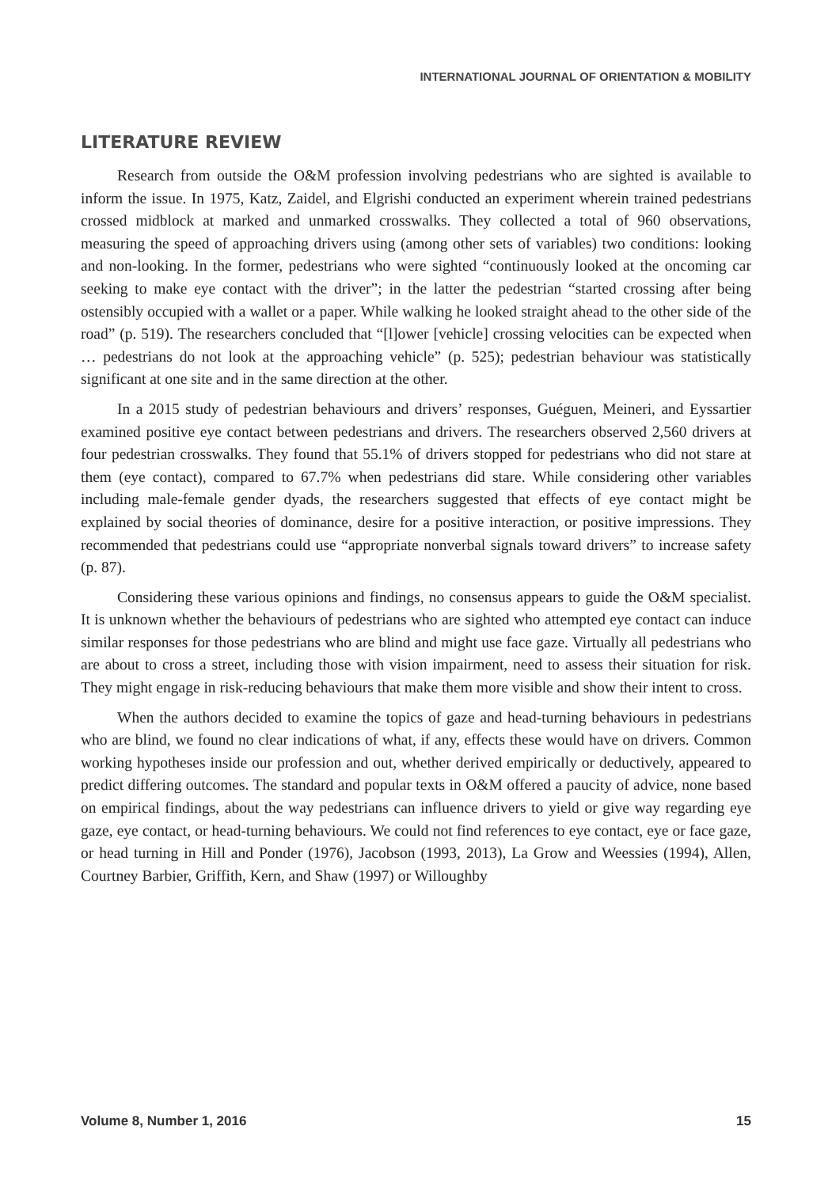INTERNATIONAL JOURNAL OF ORIENTATION & MOBILITY
LITERATURE REVIEW
Research from outside the O&M profession involving pedestrians who are sighted is available to inform the issue. In 1975, Katz, Zaidel, and Elgrishi conducted an experiment wherein trained pedestrians crossed midblock at marked and unmarked crosswalks. They collected a total of 960 observations, measuring the speed of approaching drivers using (among other sets of variables) two conditions: looking and non-looking. In the former, pedestrians who were sighted “continuously looked at the oncoming car seeking to make eye contact with the driver”; in the latter the pedestrian “started crossing after being ostensibly occupied with a wallet or a paper. While walking he looked straight ahead to the other side of the road” (p. 519). The researchers concluded that “[l]ower [vehicle] crossing velocities can be expected when … pedestrians do not look at the approaching vehicle” (p. 525); pedestrian behaviour was statistically significant at one site and in the same direction at the other.
In a 2015 study of pedestrian behaviours and drivers’ responses, Guéguen, Meineri, and Eyssartier examined positive eye contact between pedestrians and drivers. The researchers observed 2,560 drivers at four pedestrian crosswalks. They found that 55.1% of drivers stopped for pedestrians who did not stare at them (eye contact), compared to 67.7% when pedestrians did stare. While considering other variables including male-female gender dyads, the researchers suggested that effects of eye contact might be explained by social theories of dominance, desire for a positive interaction, or positive impressions. They recommended that pedestrians could use “appropriate nonverbal signals toward drivers” to increase safety (p. 87).
Considering these various opinions and findings, no consensus appears to guide the O&M specialist. It is unknown whether the behaviours of pedestrians who are sighted who attempted eye contact can induce similar responses for those pedestrians who are blind and might use face gaze. Virtually all pedestrians who are about to cross a street, including those with vision impairment, need to assess their situation for risk. They might engage in risk-reducing behaviours that make them more visible and show their intent to cross.
When the authors decided to examine the topics of gaze and head-turning behaviours in pedestrians who are blind, we found no clear indications of what, if any, effects these would have on drivers. Common working hypotheses inside our profession and out, whether derived empirically or deductively, appeared to predict differing outcomes. The standard and popular texts in O&M offered a paucity of advice, none based on empirical findings, about the way pedestrians can influence drivers to yield or give way regarding eye gaze, eye contact, or head-turning behaviours. We could not find references to eye contact, eye or face gaze, or head turning in Hill and Ponder (1976), Jacobson (1993, 2013), La Grow and Weessies (1994), Allen, Courtney Barbier, Griffith, Kern, and Shaw (1997) or Willoughby
Volume 8, Number 1, 2016 15